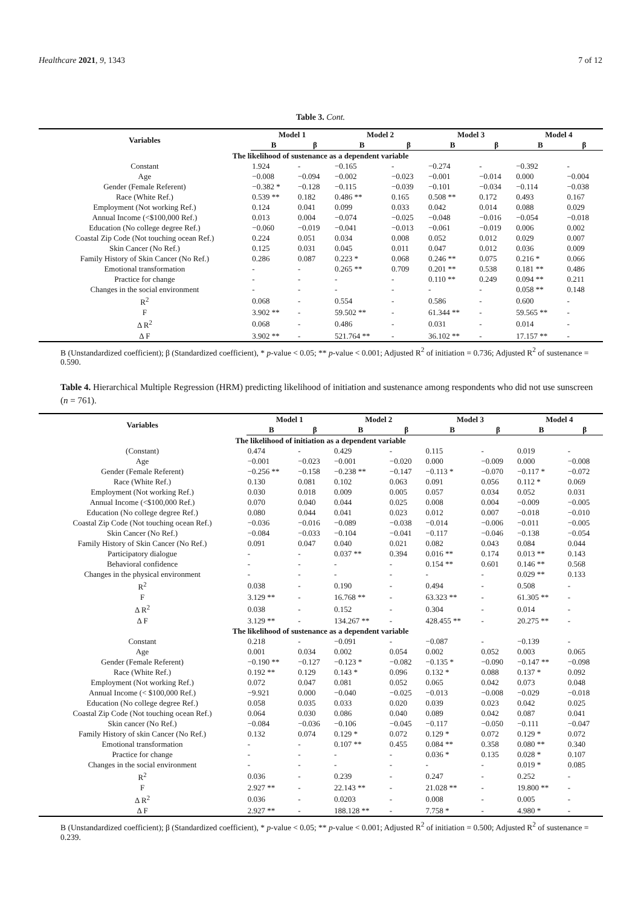Healthcare 2021, 9, 1343 7 of 12
Table 3. Cont.
| Variables | Model 1 | | Model 2 | | Model 3 | | Model 4 | |
| --- | --- | --- | --- | --- | --- | --- | --- | --- |
| | B | β | B | β | B | β | B | β |
| The likelihood of sustenance as a dependent variable | | | | | | | | |
| Constant | 1.924 | - | −0.165 | - | −0.274 | - | −0.392 | - |
| Age | −0.008 | −0.094 | −0.002 | −0.023 | −0.001 | −0.014 | 0.000 | −0.004 |
| Gender (Female Referent) | −0.382 * | −0.128 | −0.115 | −0.039 | −0.101 | −0.034 | −0.114 | −0.038 |
| Race (White Ref.) | 0.539 ** | 0.182 | 0.486 ** | 0.165 | 0.508 ** | 0.172 | 0.493 | 0.167 |
| Employment (Not working Ref.) | 0.124 | 0.041 | 0.099 | 0.033 | 0.042 | 0.014 | 0.088 | 0.029 |
| Annual Income (<$100,000 Ref.) | 0.013 | 0.004 | −0.074 | −0.025 | −0.048 | −0.016 | −0.054 | −0.018 |
| Education (No college degree Ref.) | −0.060 | −0.019 | −0.041 | −0.013 | −0.061 | −0.019 | 0.006 | 0.002 |
| Coastal Zip Code (Not touching ocean Ref.) | 0.224 | 0.051 | 0.034 | 0.008 | 0.052 | 0.012 | 0.029 | 0.007 |
| Skin Cancer (No Ref.) | 0.125 | 0.031 | 0.045 | 0.011 | 0.047 | 0.012 | 0.036 | 0.009 |
| Family History of Skin Cancer (No Ref.) | 0.286 | 0.087 | 0.223 * | 0.068 | 0.246 ** | 0.075 | 0.216 * | 0.066 |
| Emotional transformation | - | - | 0.265 ** | 0.709 | 0.201 ** | 0.538 | 0.181 ** | 0.486 |
| Practice for change | - | - | - | - | 0.110 ** | 0.249 | 0.094 ** | 0.211 |
| Changes in the social environment | - | - | - | - | - | - | 0.058 ** | 0.148 |
| R<sup>2</sup> | 0.068 | - | 0.554 | - | 0.586 | - | 0.600 | - |
| F | 3.902 ** | - | 59.502 ** | - | 61.344 ** | - | 59.565 ** | - |
| Δ R<sup>2</sup> | 0.068 | - | 0.486 | - | 0.031 | - | 0.014 | - |
| Δ F | 3.902 ** | - | 521.764 ** | - | 36.102 ** | - | 17.157 ** | - |
B (Unstandardized coefficient); β (Standardized coefficient), * p-value < 0.05; ** p-value < 0.001; Adjusted R<sup>2</sup> of initiation = 0.736; Adjusted R<sup>2</sup> of sustenance = 0.590.
Table 4. Hierarchical Multiple Regression (HRM) predicting likelihood of initiation and sustenance among respondents who did not use sunscreen (n = 761).
| Variables | Model 1 | | Model 2 | | Model 3 | | Model 4 | |
| --- | --- | --- | --- | --- | --- | --- | --- | --- |
| | B | β | B | β | B | β | B | β |
| The likelihood of initiation as a dependent variable | | | | | | | | |
| (Constant) | 0.474 | - | 0.429 | - | 0.115 | - | 0.019 | - |
| Age | −0.001 | −0.023 | −0.001 | −0.020 | 0.000 | −0.009 | 0.000 | −0.008 |
| Gender (Female Referent) | −0.256 ** | −0.158 | −0.238 ** | −0.147 | −0.113 * | −0.070 | −0.117 * | −0.072 |
| Race (White Ref.) | 0.130 | 0.081 | 0.102 | 0.063 | 0.091 | 0.056 | 0.112 * | 0.069 |
| Employment (Not working Ref.) | 0.030 | 0.018 | 0.009 | 0.005 | 0.057 | 0.034 | 0.052 | 0.031 |
| Annual Income (<$100,000 Ref.) | 0.070 | 0.040 | 0.044 | 0.025 | 0.008 | 0.004 | −0.009 | −0.005 |
| Education (No college degree Ref.) | 0.080 | 0.044 | 0.041 | 0.023 | 0.012 | 0.007 | −0.018 | −0.010 |
| Coastal Zip Code (Not touching ocean Ref.) | −0.036 | −0.016 | −0.089 | −0.038 | −0.014 | −0.006 | −0.011 | −0.005 |
| Skin Cancer (No Ref.) | −0.084 | −0.033 | −0.104 | −0.041 | −0.117 | −0.046 | −0.138 | −0.054 |
| Family History of Skin Cancer (No Ref.) | 0.091 | 0.047 | 0.040 | 0.021 | 0.082 | 0.043 | 0.084 | 0.044 |
| Participatory dialogue | - | - | 0.037 ** | 0.394 | 0.016 ** | 0.174 | 0.013 ** | 0.143 |
| Behavioral confidence | - | - | - | - | 0.154 ** | 0.601 | 0.146 ** | 0.568 |
| Changes in the physical environment | - | - | - | - | - | - | 0.029 ** | 0.133 |
| R<sup>2</sup> | 0.038 | - | 0.190 | - | 0.494 | - | 0.508 | - |
| F | 3.129 ** | - | 16.768 ** | - | 63.323 ** | - | 61.305 ** | - |
| Δ R<sup>2</sup> | 0.038 | - | 0.152 | - | 0.304 | - | 0.014 | - |
| Δ F | 3.129 ** | - | 134.267 ** | - | 428.455 ** | - | 20.275 ** | - |
| The likelihood of sustenance as a dependent variable | | | | | | | | |
| Constant | 0.218 | - | −0.091 | - | −0.087 | - | −0.139 | - |
| Age | 0.001 | 0.034 | 0.002 | 0.054 | 0.002 | 0.052 | 0.003 | 0.065 |
| Gender (Female Referent) | −0.190 ** | −0.127 | −0.123 * | −0.082 | −0.135 * | −0.090 | −0.147 ** | −0.098 |
| Race (White Ref.) | 0.192 ** | 0.129 | 0.143 * | 0.096 | 0.132 * | 0.088 | 0.137 * | 0.092 |
| Employment (Not working Ref.) | 0.072 | 0.047 | 0.081 | 0.052 | 0.065 | 0.042 | 0.073 | 0.048 |
| Annual Income (< $100,000 Ref.) | −9.921 | 0.000 | −0.040 | −0.025 | −0.013 | −0.008 | −0.029 | −0.018 |
| Education (No college degree Ref.) | 0.058 | 0.035 | 0.033 | 0.020 | 0.039 | 0.023 | 0.042 | 0.025 |
| Coastal Zip Code (Not touching ocean Ref.) | 0.064 | 0.030 | 0.086 | 0.040 | 0.089 | 0.042 | 0.087 | 0.041 |
| Skin cancer (No Ref.) | −0.084 | −0.036 | −0.106 | −0.045 | −0.117 | −0.050 | −0.111 | −0.047 |
| Family History of skin Cancer (No Ref.) | 0.132 | 0.074 | 0.129 * | 0.072 | 0.129 * | 0.072 | 0.129 * | 0.072 |
| Emotional transformation | - | - | 0.107 ** | 0.455 | 0.084 ** | 0.358 | 0.080 ** | 0.340 |
| Practice for change | - | - | - | - | 0.036 * | 0.135 | 0.028 * | 0.107 |
| Changes in the social environment | - | - | - | - | - | - | 0.019 * | 0.085 |
| R<sup>2</sup> | 0.036 | - | 0.239 | - | 0.247 | - | 0.252 | - |
| F | 2.927 ** | - | 22.143 ** | - | 21.028 ** | - | 19.800 ** | - |
| Δ R<sup>2</sup> | 0.036 | - | 0.0203 | - | 0.008 | - | 0.005 | - |
| Δ F | 2.927 ** | - | 188.128 ** | - | 7.758 * | - | 4.980 * | - |
B (Unstandardized coefficient); β (Standardized coefficient), * p-value < 0.05; ** p-value < 0.001; Adjusted R<sup>2</sup> of initiation = 0.500; Adjusted R<sup>2</sup> of sustenance = 0.239.